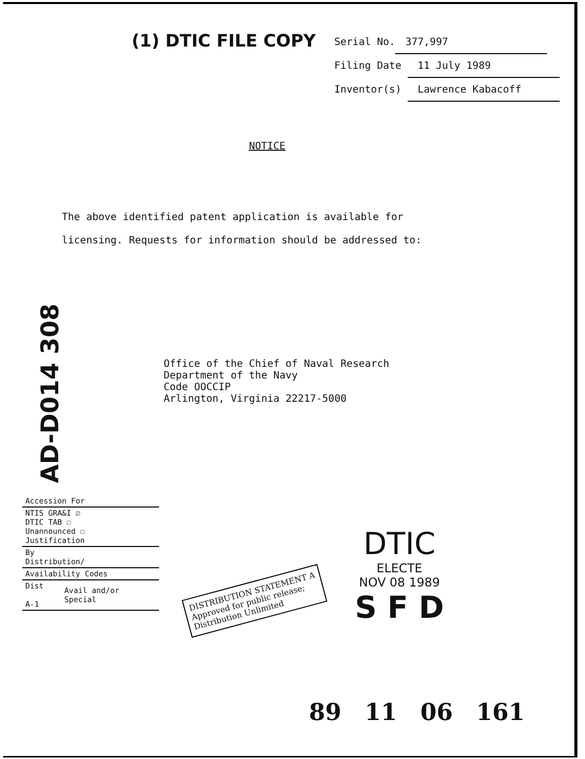AD-D014 308
(1) DTIC FILE COPY
Serial No. 377,997
Filing Date 11 July 1989
Inventor(s) Lawrence Kabacoff
NOTICE
The above identified patent application is available for
licensing. Requests for information should be addressed to:
Office of the Chief of Naval Research
Department of the Navy
Code OOCCIP
Arlington, Virginia 22217-5000
| Accession For | |
| NTIS GRA&I ☑ DTIC TAB ☐ Unannounced ☐ Justification | |
| By Distribution/ | |
| Availability Codes | |
| Dist A-1 | Avail and/or Special |
DISTRIBUTION STATEMENT A
Approved for public release;
Distribution Unlimited
DTIC
ELECTE
NOV 08 1989
S F D
89 11 06 161